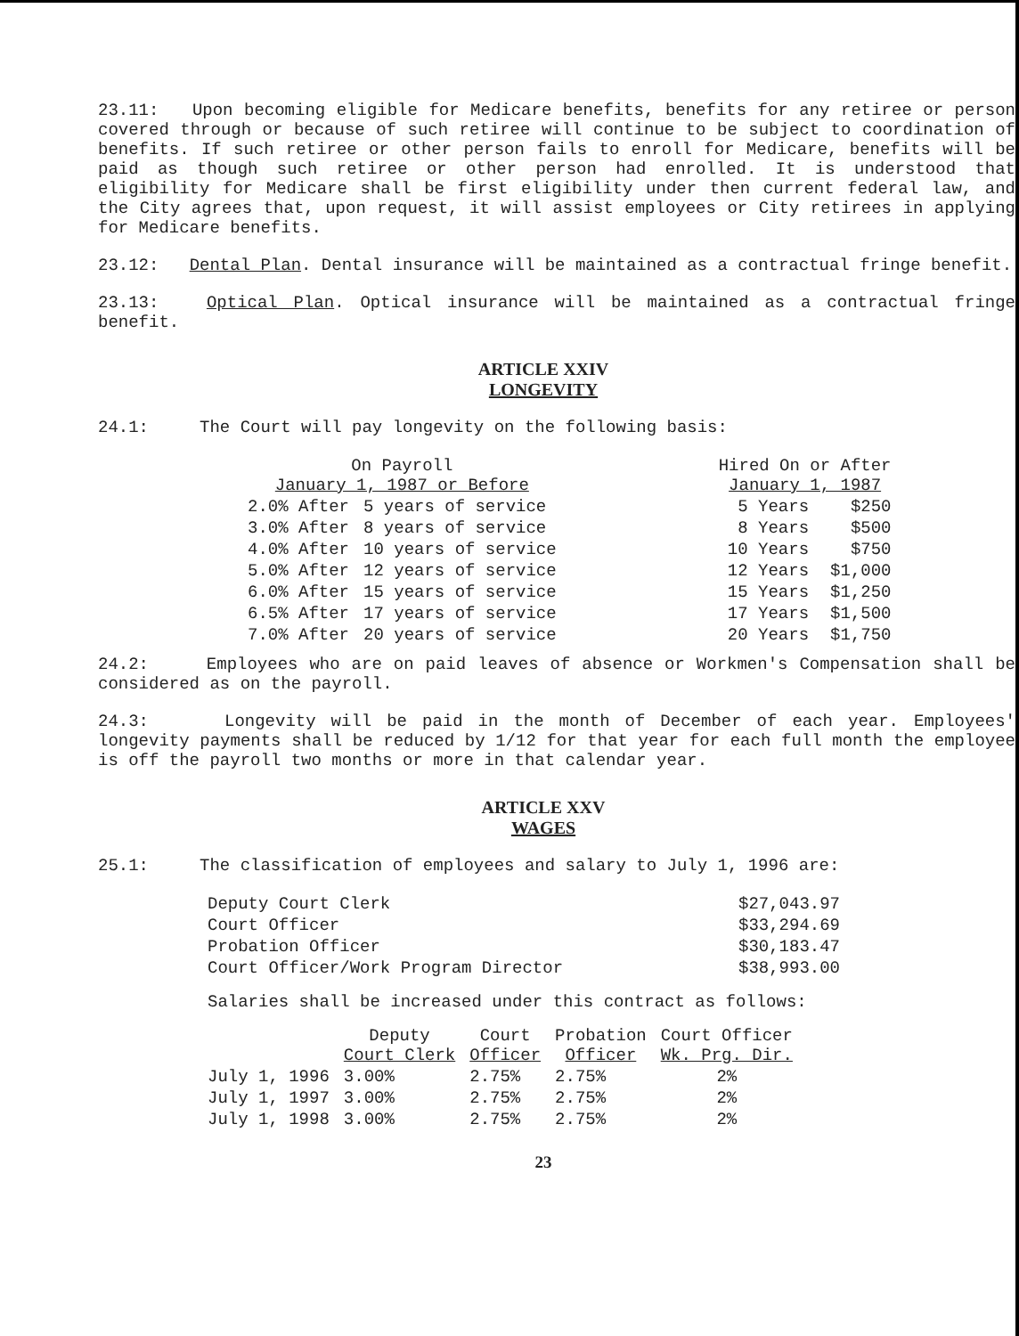23.11: Upon becoming eligible for Medicare benefits, benefits for any retiree or person covered through or because of such retiree will continue to be subject to coordination of benefits. If such retiree or other person fails to enroll for Medicare, benefits will be paid as though such retiree or other person had enrolled. It is understood that eligibility for Medicare shall be first eligibility under then current federal law, and the City agrees that, upon request, it will assist employees or City retirees in applying for Medicare benefits.
23.12: Dental Plan. Dental insurance will be maintained as a contractual fringe benefit.
23.13: Optical Plan. Optical insurance will be maintained as a contractual fringe benefit.
ARTICLE XXIV
LONGEVITY
24.1: The Court will pay longevity on the following basis:
| On Payroll January 1, 1987 or Before | | | Hired On or After January 1, 1987 | |
| --- | --- | --- | --- | --- |
| 2.0% After | 5 years of service | | 5 Years | $250 |
| 3.0% After | 8 years of service | | 8 Years | $500 |
| 4.0% After | 10 years of service | | 10 Years | $750 |
| 5.0% After | 12 years of service | | 12 Years | $1,000 |
| 6.0% After | 15 years of service | | 15 Years | $1,250 |
| 6.5% After | 17 years of service | | 17 Years | $1,500 |
| 7.0% After | 20 years of service | | 20 Years | $1,750 |
24.2: Employees who are on paid leaves of absence or Workmen's Compensation shall be considered as on the payroll.
24.3: Longevity will be paid in the month of December of each year. Employees' longevity payments shall be reduced by 1/12 for that year for each full month the employee is off the payroll two months or more in that calendar year.
ARTICLE XXV
WAGES
25.1: The classification of employees and salary to July 1, 1996 are:
| Deputy Court Clerk | $27,043.97 |
| Court Officer | $33,294.69 |
| Probation Officer | $30,183.47 |
| Court Officer/Work Program Director | $38,993.00 |
Salaries shall be increased under this contract as follows:
| | Deputy Court Clerk | Court Officer | Probation Officer | Court Officer Wk. Prg. Dir. |
| --- | --- | --- | --- | --- |
| July 1, 1996 | 3.00% | 2.75% | 2.75% | 2% |
| July 1, 1997 | 3.00% | 2.75% | 2.75% | 2% |
| July 1, 1998 | 3.00% | 2.75% | 2.75% | 2% |
23